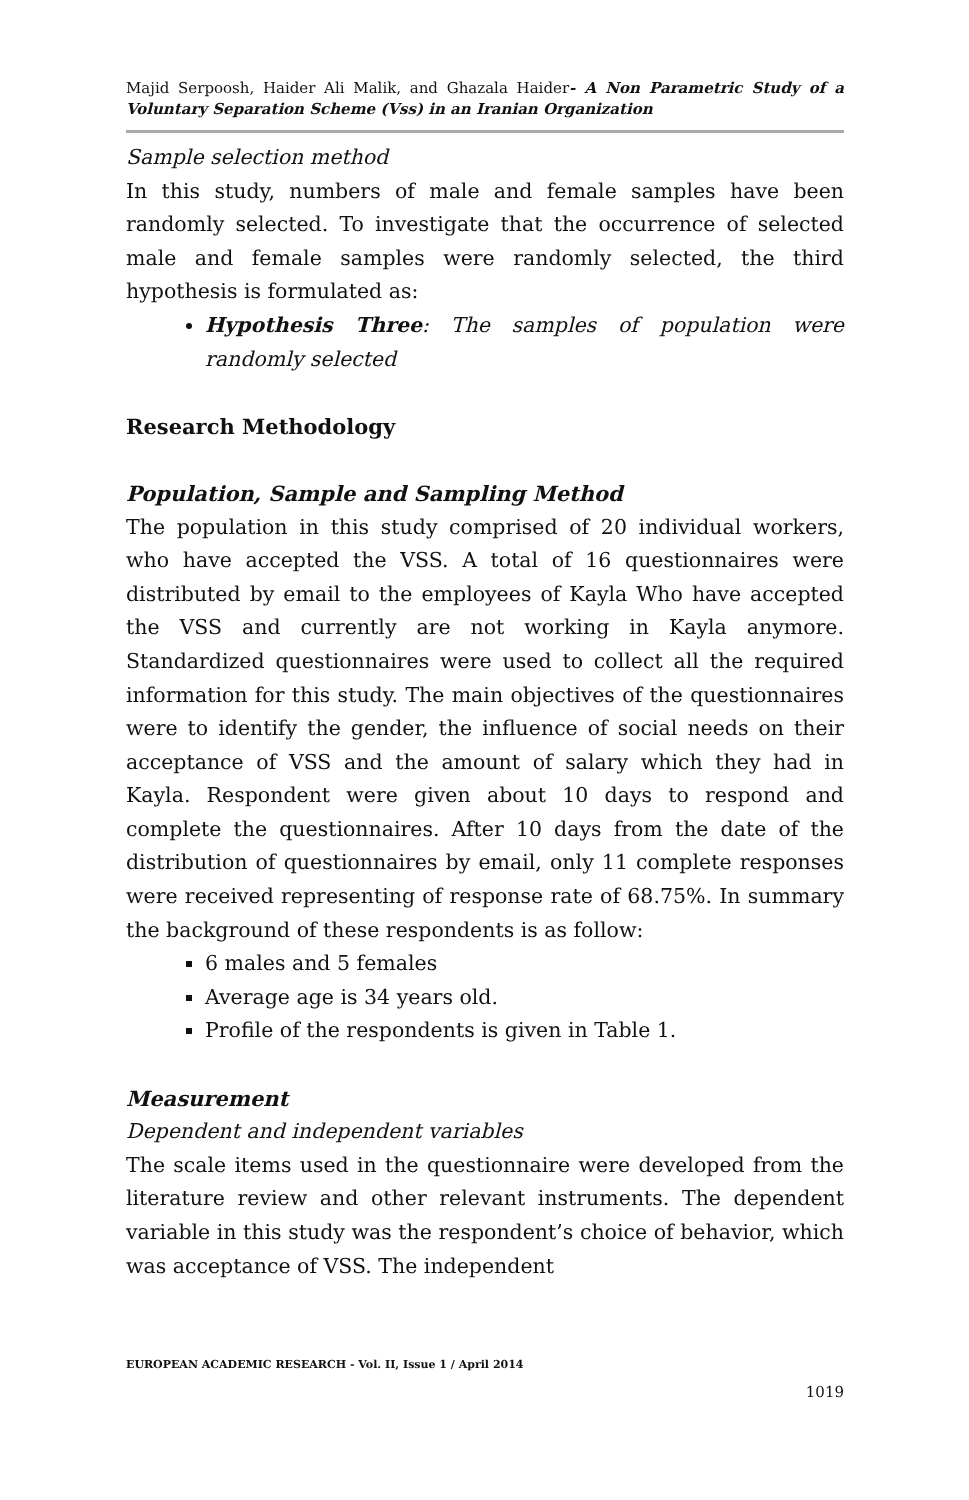Majid Serpoosh, Haider Ali Malik, and Ghazala Haider- A Non Parametric Study of a Voluntary Separation Scheme (Vss) in an Iranian Organization
Sample selection method
In this study, numbers of male and female samples have been randomly selected. To investigate that the occurrence of selected male and female samples were randomly selected, the third hypothesis is formulated as:
Hypothesis Three: The samples of population were randomly selected
Research Methodology
Population, Sample and Sampling Method
The population in this study comprised of 20 individual workers, who have accepted the VSS. A total of 16 questionnaires were distributed by email to the employees of Kayla Who have accepted the VSS and currently are not working in Kayla anymore. Standardized questionnaires were used to collect all the required information for this study. The main objectives of the questionnaires were to identify the gender, the influence of social needs on their acceptance of VSS and the amount of salary which they had in Kayla. Respondent were given about 10 days to respond and complete the questionnaires. After 10 days from the date of the distribution of questionnaires by email, only 11 complete responses were received representing of response rate of 68.75%. In summary the background of these respondents is as follow:
6 males and 5 females
Average age is 34 years old.
Profile of the respondents is given in Table 1.
Measurement
Dependent and independent variables
The scale items used in the questionnaire were developed from the literature review and other relevant instruments. The dependent variable in this study was the respondent’s choice of behavior, which was acceptance of VSS. The independent
EUROPEAN ACADEMIC RESEARCH - Vol. II, Issue 1 / April 2014
1019